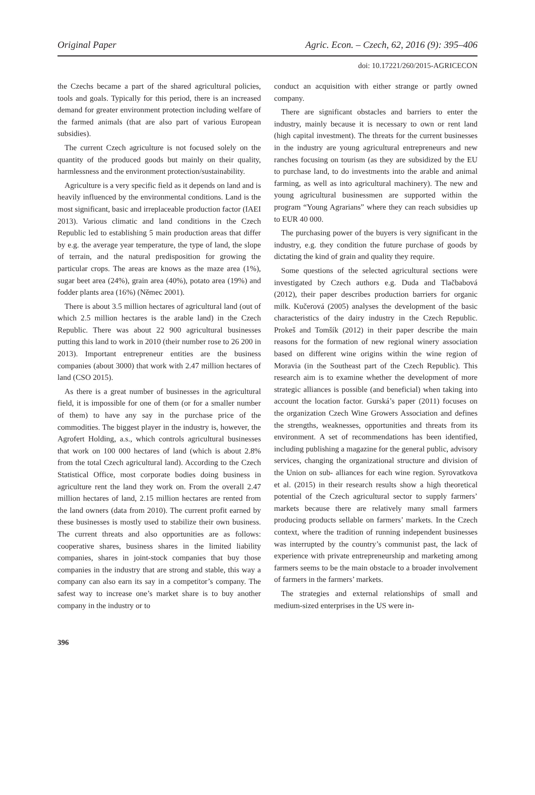Original Paper Agric. Econ. – Czech, 62, 2016 (9): 395–406
doi: 10.17221/260/2015-AGRICECON
the Czechs became a part of the shared agricultural policies, tools and goals. Typically for this period, there is an increased demand for greater environment protection including welfare of the farmed animals (that are also part of various European subsidies).
The current Czech agriculture is not focused solely on the quantity of the produced goods but mainly on their quality, harmlessness and the environment protection/sustainability.
Agriculture is a very specific field as it depends on land and is heavily influenced by the environmental conditions. Land is the most significant, basic and irreplaceable production factor (IAEI 2013). Various climatic and land conditions in the Czech Republic led to establishing 5 main production areas that differ by e.g. the average year temperature, the type of land, the slope of terrain, and the natural predisposition for growing the particular crops. The areas are knows as the maze area (1%), sugar beet area (24%), grain area (40%), potato area (19%) and fodder plants area (16%) (Němec 2001).
There is about 3.5 million hectares of agricultural land (out of which 2.5 million hectares is the arable land) in the Czech Republic. There was about 22 900 agricultural businesses putting this land to work in 2010 (their number rose to 26 200 in 2013). Important entrepreneur entities are the business companies (about 3000) that work with 2.47 million hectares of land (CSO 2015).
As there is a great number of businesses in the agricultural field, it is impossible for one of them (or for a smaller number of them) to have any say in the purchase price of the commodities. The biggest player in the industry is, however, the Agrofert Holding, a.s., which controls agricultural businesses that work on 100 000 hectares of land (which is about 2.8% from the total Czech agricultural land). According to the Czech Statistical Office, most corporate bodies doing business in agriculture rent the land they work on. From the overall 2.47 million hectares of land, 2.15 million hectares are rented from the land owners (data from 2010). The current profit earned by these businesses is mostly used to stabilize their own business. The current threats and also opportunities are as follows: cooperative shares, business shares in the limited liability companies, shares in joint-stock companies that buy those companies in the industry that are strong and stable, this way a company can also earn its say in a competitor’s company. The safest way to increase one’s market share is to buy another company in the industry or to
conduct an acquisition with either strange or partly owned company.
There are significant obstacles and barriers to enter the industry, mainly because it is necessary to own or rent land (high capital investment). The threats for the current businesses in the industry are young agricultural entrepreneurs and new ranches focusing on tourism (as they are subsidized by the EU to purchase land, to do investments into the arable and animal farming, as well as into agricultural machinery). The new and young agricultural businessmen are supported within the program “Young Agrarians” where they can reach subsidies up to EUR 40 000.
The purchasing power of the buyers is very significant in the industry, e.g. they condition the future purchase of goods by dictating the kind of grain and quality they require.
Some questions of the selected agricultural sections were investigated by Czech authors e.g. Duda and Tlačbabová (2012), their paper describes production barriers for organic milk. Kučerová (2005) analyses the development of the basic characteristics of the dairy industry in the Czech Republic. Prokeš and Tomšík (2012) in their paper describe the main reasons for the formation of new regional winery association based on different wine origins within the wine region of Moravia (in the Southeast part of the Czech Republic). This research aim is to examine whether the development of more strategic alliances is possible (and beneficial) when taking into account the location factor. Gurská’s paper (2011) focuses on the organization Czech Wine Growers Association and defines the strengths, weaknesses, opportunities and threats from its environment. A set of recommendations has been identified, including publishing a magazine for the general public, advisory services, changing the organizational structure and division of the Union on sub- alliances for each wine region. Syrovatkova et al. (2015) in their research results show a high theoretical potential of the Czech agricultural sector to supply farmers’ markets because there are relatively many small farmers producing products sellable on farmers’ markets. In the Czech context, where the tradition of running independent businesses was interrupted by the country’s communist past, the lack of experience with private entrepreneurship and marketing among farmers seems to be the main obstacle to a broader involvement of farmers in the farmers’ markets.
The strategies and external relationships of small and medium-sized enterprises in the US were in-
396